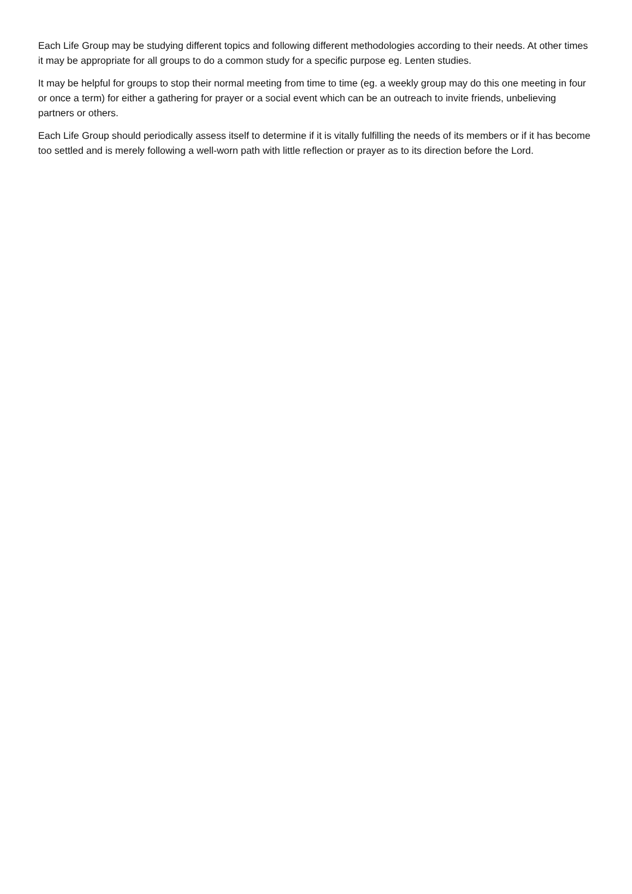Each Life Group may be studying different topics and following different methodologies according to their needs. At other times it may be appropriate for all groups to do a common study for a specific purpose eg. Lenten studies.
It may be helpful for groups to stop their normal meeting from time to time (eg. a weekly group may do this one meeting in four or once a term) for either a gathering for prayer or a social event which can be an outreach to invite friends, unbelieving partners or others.
Each Life Group should periodically assess itself to determine if it is vitally fulfilling the needs of its members or if it has become too settled and is merely following a well-worn path with little reflection or prayer as to its direction before the Lord.